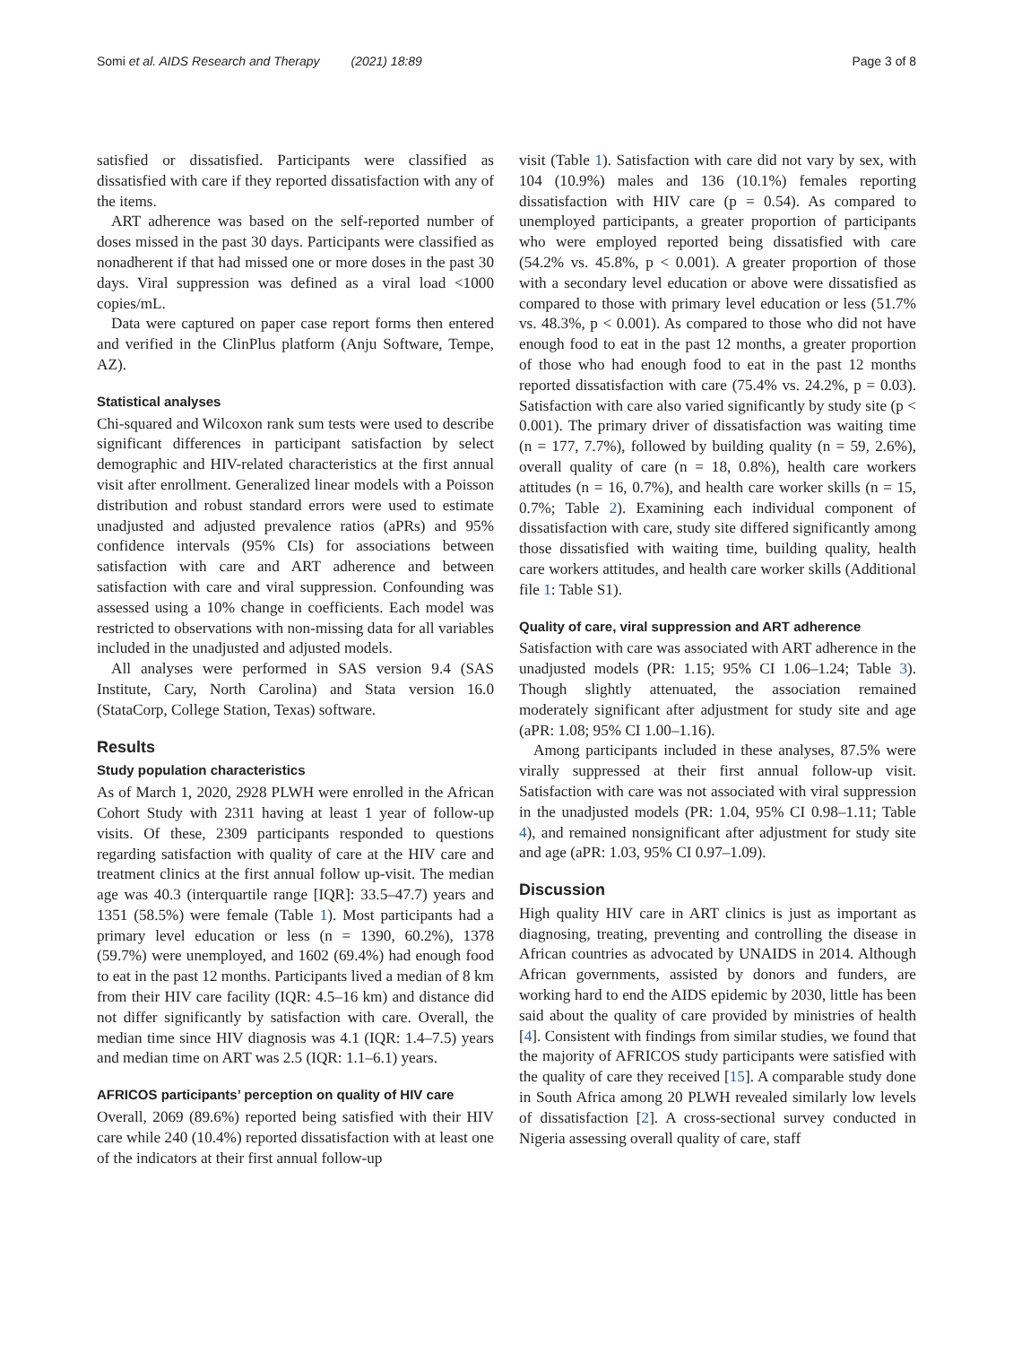Somi et al. AIDS Research and Therapy (2021) 18:89 Page 3 of 8
satisfied or dissatisfied. Participants were classified as dissatisfied with care if they reported dissatisfaction with any of the items.
ART adherence was based on the self-reported number of doses missed in the past 30 days. Participants were classified as nonadherent if that had missed one or more doses in the past 30 days. Viral suppression was defined as a viral load <1000 copies/mL.
Data were captured on paper case report forms then entered and verified in the ClinPlus platform (Anju Software, Tempe, AZ).
Statistical analyses
Chi-squared and Wilcoxon rank sum tests were used to describe significant differences in participant satisfaction by select demographic and HIV-related characteristics at the first annual visit after enrollment. Generalized linear models with a Poisson distribution and robust standard errors were used to estimate unadjusted and adjusted prevalence ratios (aPRs) and 95% confidence intervals (95% CIs) for associations between satisfaction with care and ART adherence and between satisfaction with care and viral suppression. Confounding was assessed using a 10% change in coefficients. Each model was restricted to observations with non-missing data for all variables included in the unadjusted and adjusted models.
All analyses were performed in SAS version 9.4 (SAS Institute, Cary, North Carolina) and Stata version 16.0 (StataCorp, College Station, Texas) software.
Results
Study population characteristics
As of March 1, 2020, 2928 PLWH were enrolled in the African Cohort Study with 2311 having at least 1 year of follow-up visits. Of these, 2309 participants responded to questions regarding satisfaction with quality of care at the HIV care and treatment clinics at the first annual follow up-visit. The median age was 40.3 (interquartile range [IQR]: 33.5–47.7) years and 1351 (58.5%) were female (Table 1). Most participants had a primary level education or less (n = 1390, 60.2%), 1378 (59.7%) were unemployed, and 1602 (69.4%) had enough food to eat in the past 12 months. Participants lived a median of 8 km from their HIV care facility (IQR: 4.5–16 km) and distance did not differ significantly by satisfaction with care. Overall, the median time since HIV diagnosis was 4.1 (IQR: 1.4–7.5) years and median time on ART was 2.5 (IQR: 1.1–6.1) years.
AFRICOS participants’ perception on quality of HIV care
Overall, 2069 (89.6%) reported being satisfied with their HIV care while 240 (10.4%) reported dissatisfaction with at least one of the indicators at their first annual follow-up
visit (Table 1). Satisfaction with care did not vary by sex, with 104 (10.9%) males and 136 (10.1%) females reporting dissatisfaction with HIV care (p = 0.54). As compared to unemployed participants, a greater proportion of participants who were employed reported being dissatisfied with care (54.2% vs. 45.8%, p < 0.001). A greater proportion of those with a secondary level education or above were dissatisfied as compared to those with primary level education or less (51.7% vs. 48.3%, p < 0.001). As compared to those who did not have enough food to eat in the past 12 months, a greater proportion of those who had enough food to eat in the past 12 months reported dissatisfaction with care (75.4% vs. 24.2%, p = 0.03). Satisfaction with care also varied significantly by study site (p < 0.001). The primary driver of dissatisfaction was waiting time (n = 177, 7.7%), followed by building quality (n = 59, 2.6%), overall quality of care (n = 18, 0.8%), health care workers attitudes (n = 16, 0.7%), and health care worker skills (n = 15, 0.7%; Table 2). Examining each individual component of dissatisfaction with care, study site differed significantly among those dissatisfied with waiting time, building quality, health care workers attitudes, and health care worker skills (Additional file 1: Table S1).
Quality of care, viral suppression and ART adherence
Satisfaction with care was associated with ART adherence in the unadjusted models (PR: 1.15; 95% CI 1.06–1.24; Table 3). Though slightly attenuated, the association remained moderately significant after adjustment for study site and age (aPR: 1.08; 95% CI 1.00–1.16).
Among participants included in these analyses, 87.5% were virally suppressed at their first annual follow-up visit. Satisfaction with care was not associated with viral suppression in the unadjusted models (PR: 1.04, 95% CI 0.98–1.11; Table 4), and remained nonsignificant after adjustment for study site and age (aPR: 1.03, 95% CI 0.97–1.09).
Discussion
High quality HIV care in ART clinics is just as important as diagnosing, treating, preventing and controlling the disease in African countries as advocated by UNAIDS in 2014. Although African governments, assisted by donors and funders, are working hard to end the AIDS epidemic by 2030, little has been said about the quality of care provided by ministries of health [4]. Consistent with findings from similar studies, we found that the majority of AFRICOS study participants were satisfied with the quality of care they received [15]. A comparable study done in South Africa among 20 PLWH revealed similarly low levels of dissatisfaction [2]. A cross-sectional survey conducted in Nigeria assessing overall quality of care, staff